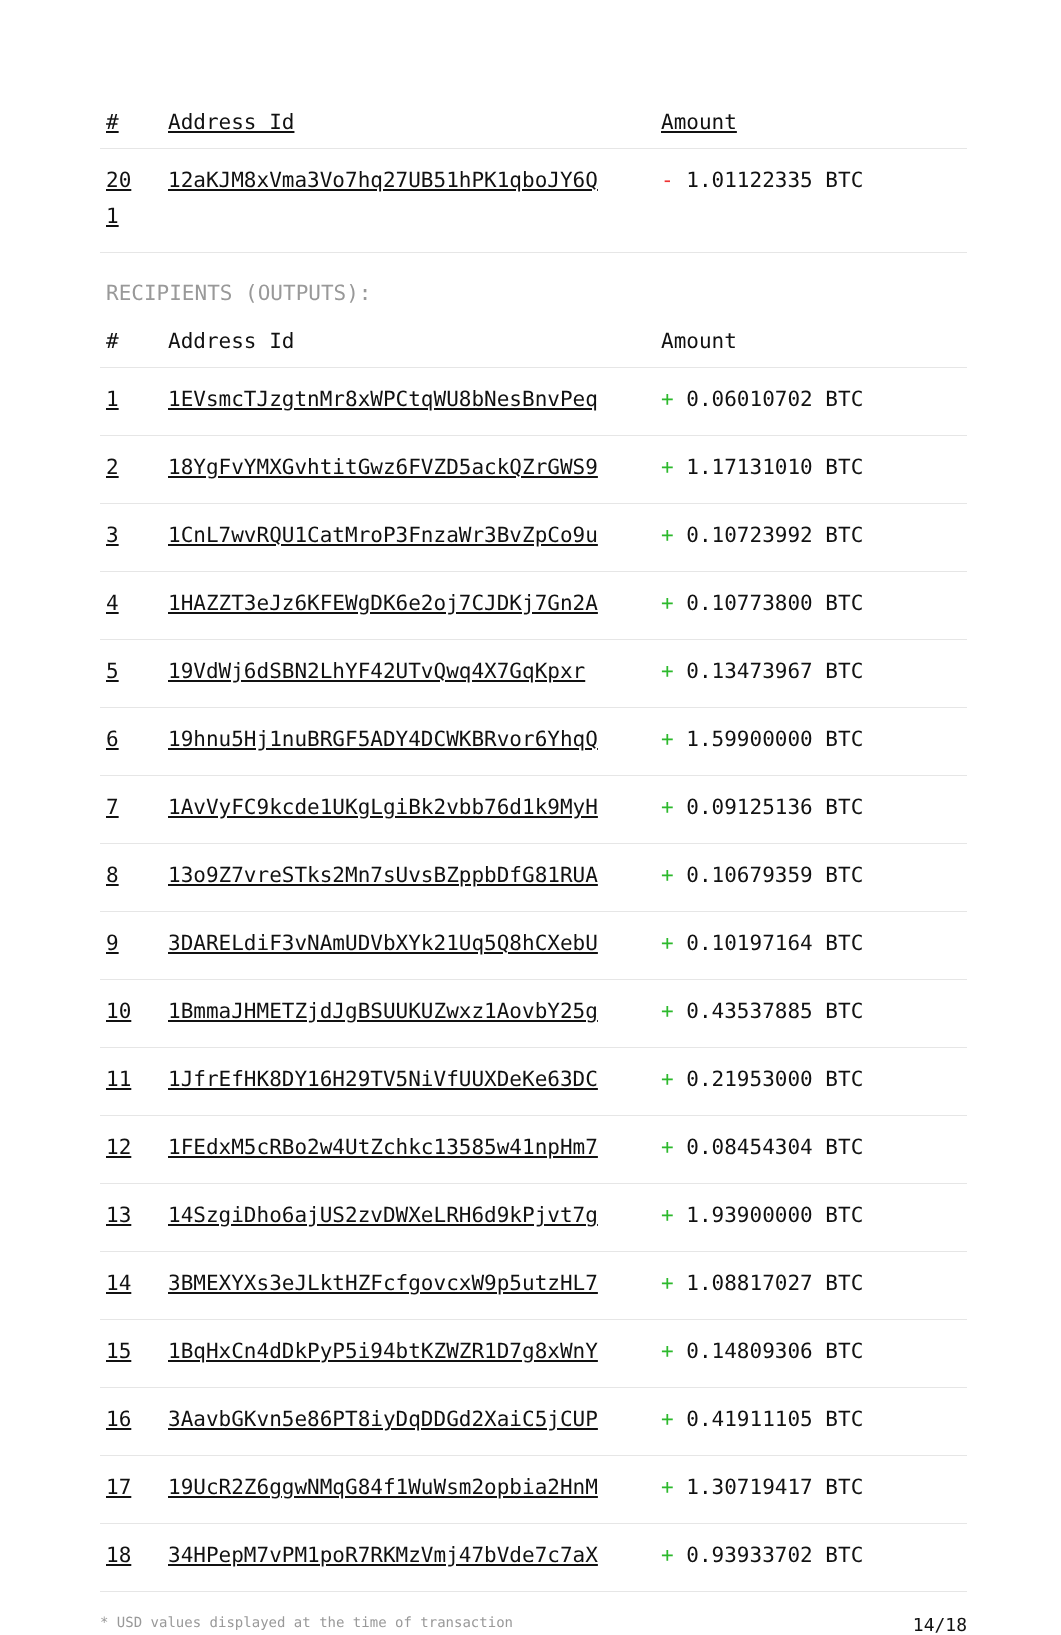| # | Address Id | Amount |
| --- | --- | --- |
| 20 1 | 12aKJM8xVma3Vo7hq27UB51hPK1qboJY6Q | - 1.01122335 BTC |
RECIPIENTS (OUTPUTS):
| # | Address Id | Amount |
| --- | --- | --- |
| 1 | 1EVsmcTJzgtnMr8xWPCtqWU8bNesBnvPeq | + 0.06010702 BTC |
| 2 | 18YgFvYMXGvhtitGwz6FVZD5ackQZrGWS9 | + 1.17131010 BTC |
| 3 | 1CnL7wvRQU1CatMroP3FnzaWr3BvZpCo9u | + 0.10723992 BTC |
| 4 | 1HAZZT3eJz6KFEWgDK6e2oj7CJDKj7Gn2A | + 0.10773800 BTC |
| 5 | 19VdWj6dSBN2LhYF42UTvQwq4X7GqKpxr | + 0.13473967 BTC |
| 6 | 19hnu5Hj1nuBRGF5ADY4DCWKBRvor6YhqQ | + 1.59900000 BTC |
| 7 | 1AvVyFC9kcde1UKgLgiBk2vbb76d1k9MyH | + 0.09125136 BTC |
| 8 | 13o9Z7vreSTks2Mn7sUvsBZppbDfG81RUA | + 0.10679359 BTC |
| 9 | 3DARELdiF3vNAmUDVbXYk21Uq5Q8hCXebU | + 0.10197164 BTC |
| 10 | 1BmmaJHMETZjdJgBSUUKUZwxz1AovbY25g | + 0.43537885 BTC |
| 11 | 1JfrEfHK8DY16H29TV5NiVfUUXDeKe63DC | + 0.21953000 BTC |
| 12 | 1FEdxM5cRBo2w4UtZchkc13585w41npHm7 | + 0.08454304 BTC |
| 13 | 14SzgiDho6ajUS2zvDWXeLRH6d9kPjvt7g | + 1.93900000 BTC |
| 14 | 3BMEXYXs3eJLktHZFcfgovcxW9p5utzHL7 | + 1.08817027 BTC |
| 15 | 1BqHxCn4dDkPyP5i94btKZWZR1D7g8xWnY | + 0.14809306 BTC |
| 16 | 3AavbGKvn5e86PT8iyDqDDGd2XaiC5jCUP | + 0.41911105 BTC |
| 17 | 19UcR2Z6ggwNMqG84f1WuWsm2opbia2HnM | + 1.30719417 BTC |
| 18 | 34HPepM7vPM1poR7RKMzVmj47bVde7c7aX | + 0.93933702 BTC |
* USD values displayed at the time of transaction 14/18